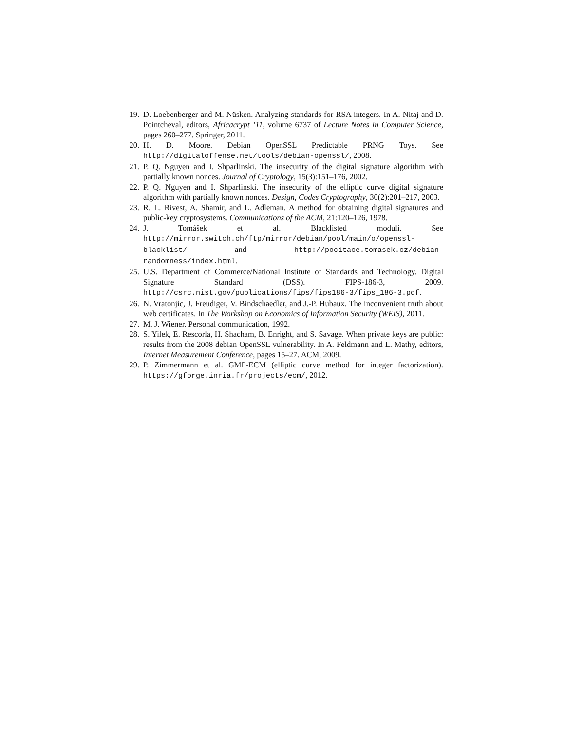19. D. Loebenberger and M. Nüsken. Analyzing standards for RSA integers. In A. Nitaj and D. Pointcheval, editors, Africacrypt ’11, volume 6737 of Lecture Notes in Computer Science, pages 260–277. Springer, 2011.
20. H. D. Moore. Debian OpenSSL Predictable PRNG Toys. See http://digitaloffense.net/tools/debian-openssl/, 2008.
21. P. Q. Nguyen and I. Shparlinski. The insecurity of the digital signature algorithm with partially known nonces. Journal of Cryptology, 15(3):151–176, 2002.
22. P. Q. Nguyen and I. Shparlinski. The insecurity of the elliptic curve digital signature algorithm with partially known nonces. Design, Codes Cryptography, 30(2):201–217, 2003.
23. R. L. Rivest, A. Shamir, and L. Adleman. A method for obtaining digital signatures and public-key cryptosystems. Communications of the ACM, 21:120–126, 1978.
24. J. Tomášek et al. Blacklisted moduli. See http://mirror.switch.ch/ftp/mirror/debian/pool/main/o/openssl-blacklist/ and http://pocitace.tomasek.cz/debian-randomness/index.html.
25. U.S. Department of Commerce/National Institute of Standards and Technology. Digital Signature Standard (DSS). FIPS-186-3, 2009. http://csrc.nist.gov/publications/fips/fips186-3/fips_186-3.pdf.
26. N. Vratonjic, J. Freudiger, V. Bindschaedler, and J.-P. Hubaux. The inconvenient truth about web certificates. In The Workshop on Economics of Information Security (WEIS), 2011.
27. M. J. Wiener. Personal communication, 1992.
28. S. Yilek, E. Rescorla, H. Shacham, B. Enright, and S. Savage. When private keys are public: results from the 2008 debian OpenSSL vulnerability. In A. Feldmann and L. Mathy, editors, Internet Measurement Conference, pages 15–27. ACM, 2009.
29. P. Zimmermann et al. GMP-ECM (elliptic curve method for integer factorization). https://gforge.inria.fr/projects/ecm/, 2012.